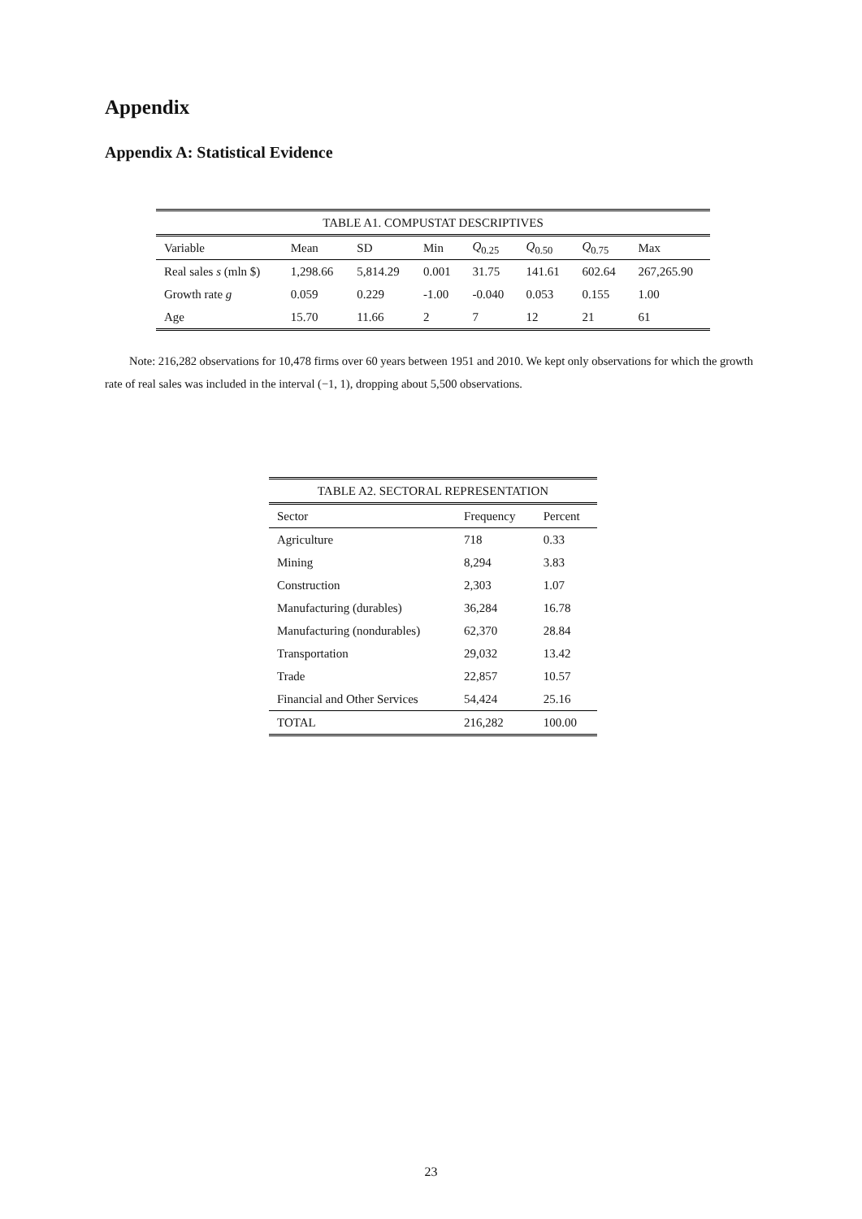Appendix
Appendix A: Statistical Evidence
TABLE A1. COMPUSTAT DESCRIPTIVES
| Variable | Mean | SD | Min | Q<sub>0.25</sub> | Q<sub>0.50</sub> | Q<sub>0.75</sub> | Max |
| --- | --- | --- | --- | --- | --- | --- | --- |
| Real sales s (mln $) | 1,298.66 | 5,814.29 | 0.001 | 31.75 | 141.61 | 602.64 | 267,265.90 |
| Growth rate g | 0.059 | 0.229 | -1.00 | -0.040 | 0.053 | 0.155 | 1.00 |
| Age | 15.70 | 11.66 | 2 | 7 | 12 | 21 | 61 |
Note: 216,282 observations for 10,478 firms over 60 years between 1951 and 2010. We kept only observations for which the growth rate of real sales was included in the interval (−1, 1), dropping about 5,500 observations.
TABLE A2. SECTORAL REPRESENTATION
| Sector | Frequency | Percent |
| --- | --- | --- |
| Agriculture | 718 | 0.33 |
| Mining | 8,294 | 3.83 |
| Construction | 2,303 | 1.07 |
| Manufacturing (durables) | 36,284 | 16.78 |
| Manufacturing (nondurables) | 62,370 | 28.84 |
| Transportation | 29,032 | 13.42 |
| Trade | 22,857 | 10.57 |
| Financial and Other Services | 54,424 | 25.16 |
| TOTAL | 216,282 | 100.00 |
23